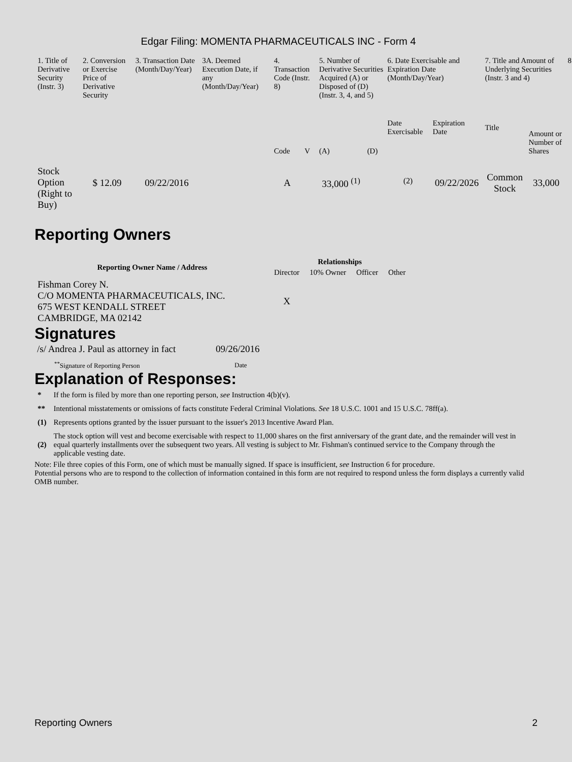Edgar Filing: MOMENTA PHARMACEUTICALS INC - Form 4
| 1. Title of Derivative Security (Instr. 3) | 2. Conversion or Exercise Price of Derivative Security | 3. Transaction Date (Month/Day/Year) | 3A. Deemed Execution Date, if any (Month/Day/Year) | 4. Transaction Code (Instr. 8) | | 5. Number of Derivative Securities Acquired (A) or Disposed of (D) (Instr. 3, 4, and 5) | | 6. Date Exercisable and Expiration Date (Month/Day/Year) | | 7. Title and Amount of Underlying Securities (Instr. 3 and 4) | | 8 |
| --- | --- | --- | --- | --- | --- | --- | --- | --- | --- | --- | --- | --- |
| | | | | Code | V | (A) | (D) | Date Exercisable | Expiration Date | Title | Amount or Number of Shares | |
| Stock Option (Right to Buy) | $ 12.09 | 09/22/2016 | | A | | 33,000 <sup>(1)</sup> | | <sup>(2)</sup> | 09/22/2026 | Common Stock | 33,000 | |
Reporting Owners
| Reporting Owner Name / Address | Relationships | | | |
| --- | --- | --- | --- | --- |
| | Director | 10% Owner | Officer | Other |
| Fishman Corey N. C/O MOMENTA PHARMACEUTICALS, INC. 675 WEST KENDALL STREET CAMBRIDGE, MA 02142 | X | | | |
Signatures
| /s/ Andrea J. Paul as attorney in fact | 09/26/2016 |
| <sup>**</sup> Signature of Reporting Person | Date |
Explanation of Responses:
| * | If the form is filed by more than one reporting person, see Instruction 4(b)(v). |
| ** | Intentional misstatements or omissions of facts constitute Federal Criminal Violations. See 18 U.S.C. 1001 and 15 U.S.C. 78ff(a). |
| (1) | Represents options granted by the issuer pursuant to the issuer's 2013 Incentive Award Plan. |
| (2) | The stock option will vest and become exercisable with respect to 11,000 shares on the first anniversary of the grant date, and the remainder will vest in equal quarterly installments over the subsequent two years. All vesting is subject to Mr. Fishman's continued service to the Company through the applicable vesting date. |
Note: File three copies of this Form, one of which must be manually signed. If space is insufficient, see Instruction 6 for procedure.
Potential persons who are to respond to the collection of information contained in this form are not required to respond unless the form displays a currently valid OMB number.
Reporting Owners 2